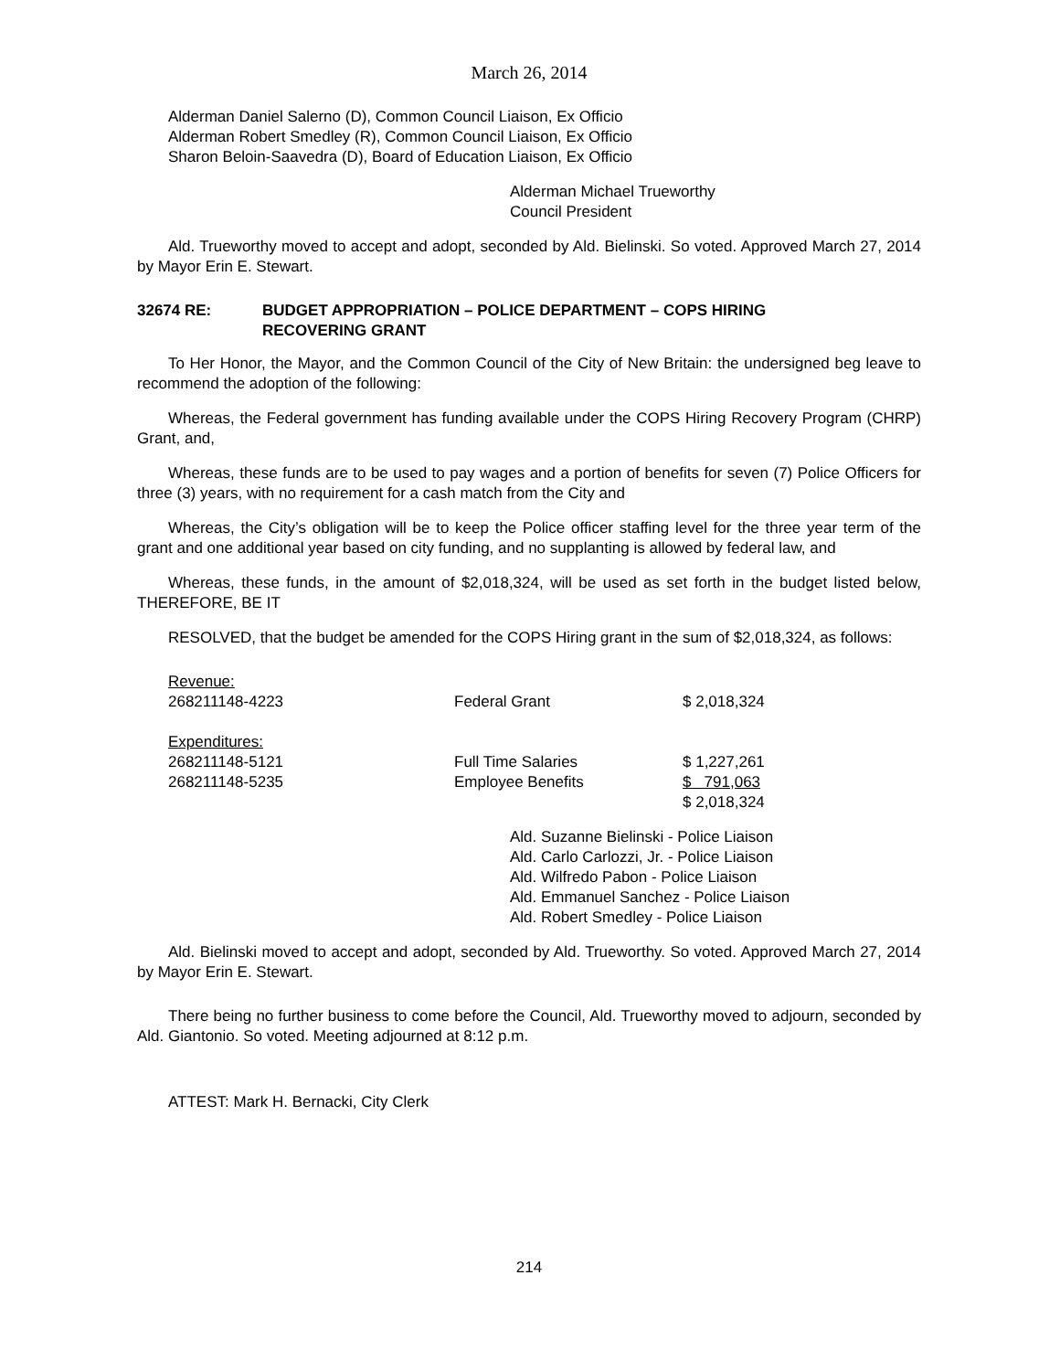March 26, 2014
Alderman Daniel Salerno (D), Common Council Liaison, Ex Officio
Alderman Robert Smedley (R), Common Council Liaison, Ex Officio
Sharon Beloin-Saavedra (D), Board of Education Liaison, Ex Officio
Alderman Michael Trueworthy
Council President
Ald. Trueworthy moved to accept and adopt, seconded by Ald. Bielinski. So voted. Approved March 27, 2014 by Mayor Erin E. Stewart.
32674 RE: BUDGET APPROPRIATION – POLICE DEPARTMENT – COPS HIRING
RECOVERING GRANT
To Her Honor, the Mayor, and the Common Council of the City of New Britain: the undersigned beg leave to recommend the adoption of the following:
Whereas, the Federal government has funding available under the COPS Hiring Recovery Program (CHRP) Grant, and,
Whereas, these funds are to be used to pay wages and a portion of benefits for seven (7) Police Officers for three (3) years, with no requirement for a cash match from the City and
Whereas, the City’s obligation will be to keep the Police officer staffing level for the three year term of the grant and one additional year based on city funding, and no supplanting is allowed by federal law, and
Whereas, these funds, in the amount of $2,018,324, will be used as set forth in the budget listed below, THEREFORE, BE IT
RESOLVED, that the budget be amended for the COPS Hiring grant in the sum of $2,018,324, as follows:
| Revenue: | | |
| 268211148-4223 | Federal Grant | $ 2,018,324 |
| Expenditures: | | |
| 268211148-5121 | Full Time Salaries | $ 1,227,261 |
| 268211148-5235 | Employee Benefits | $ 791,063 |
| | | $ 2,018,324 |
Ald. Suzanne Bielinski - Police Liaison
Ald. Carlo Carlozzi, Jr. - Police Liaison
Ald. Wilfredo Pabon - Police Liaison
Ald. Emmanuel Sanchez - Police Liaison
Ald. Robert Smedley - Police Liaison
Ald. Bielinski moved to accept and adopt, seconded by Ald. Trueworthy. So voted. Approved March 27, 2014 by Mayor Erin E. Stewart.
There being no further business to come before the Council, Ald. Trueworthy moved to adjourn, seconded by Ald. Giantonio. So voted. Meeting adjourned at 8:12 p.m.
ATTEST: Mark H. Bernacki, City Clerk
214